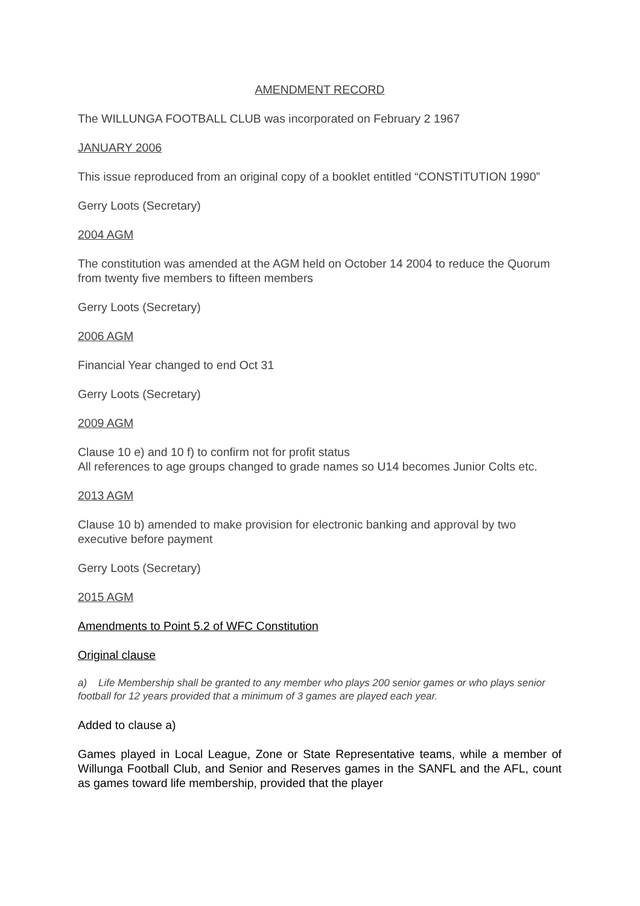AMENDMENT RECORD
The WILLUNGA FOOTBALL CLUB was incorporated on February 2 1967
JANUARY 2006
This issue reproduced from an original copy of a booklet entitled “CONSTITUTION 1990”
Gerry Loots (Secretary)
2004 AGM
The constitution was amended at the AGM held on October 14 2004 to reduce the Quorum from twenty five members to fifteen members
Gerry Loots (Secretary)
2006 AGM
Financial Year changed to end Oct 31
Gerry Loots (Secretary)
2009 AGM
Clause 10 e) and 10 f) to confirm not for profit status
All references to age groups changed to grade names so U14 becomes Junior Colts etc.
2013 AGM
Clause 10 b) amended to make provision for electronic banking and approval by two executive before payment
Gerry Loots (Secretary)
2015 AGM
Amendments to Point 5.2 of WFC Constitution
Original clause
a) Life Membership shall be granted to any member who plays 200 senior games or who plays senior football for 12 years provided that a minimum of 3 games are played each year.
Added to clause a)
Games played in Local League, Zone or State Representative teams, while a member of Willunga Football Club, and Senior and Reserves games in the SANFL and the AFL, count as games toward life membership, provided that the player